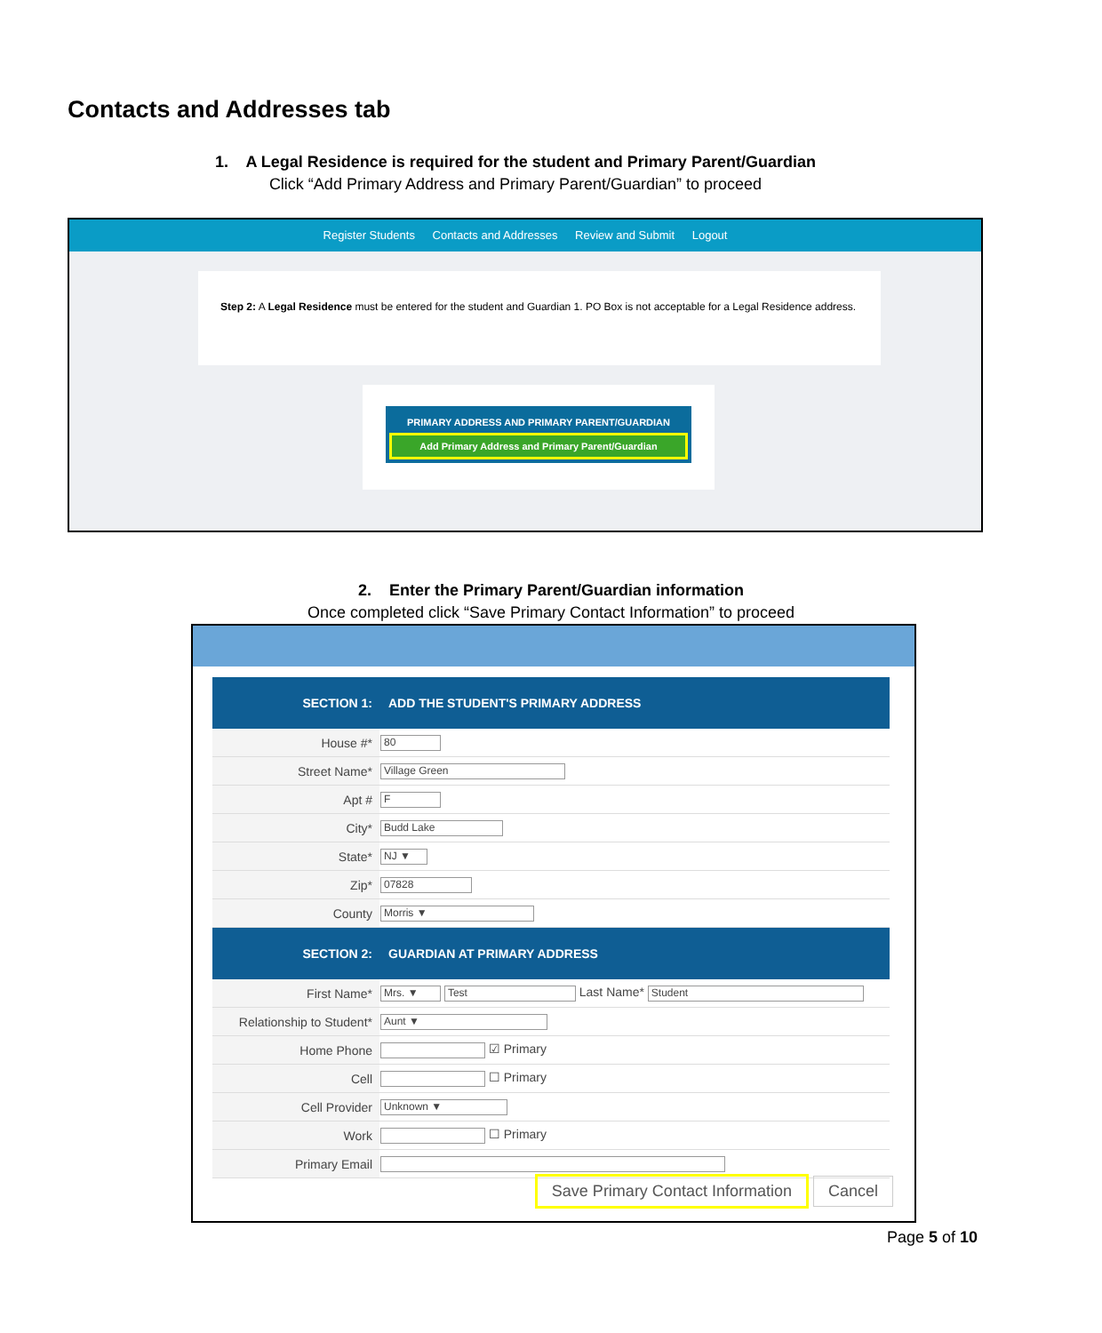Contacts and Addresses tab
1. A Legal Residence is required for the student and Primary Parent/Guardian
Click “Add Primary Address and Primary Parent/Guardian” to proceed
Register Students Contacts and Addresses Review and Submit Logout
Step 2: A Legal Residence must be entered for the student and Guardian 1. PO Box is not acceptable for a Legal Residence address.
PRIMARY ADDRESS AND PRIMARY PARENT/GUARDIAN
Add Primary Address and Primary Parent/Guardian
2. Enter the Primary Parent/Guardian information
Once completed click “Save Primary Contact Information” to proceed
| SECTION 1: | ADD THE STUDENT'S PRIMARY ADDRESS |
| --- | --- |
| House #* | 80 |
| Street Name* | Village Green |
| Apt # | F |
| City* | Budd Lake |
| State* | NJ ▼ |
| Zip* | 07828 |
| County | Morris ▼ |
| SECTION 2: | GUARDIAN AT PRIMARY ADDRESS |
| First Name* | Mrs. ▼ Test Last Name* Student |
| Relationship to Student* | Aunt ▼ |
| Home Phone | ☑ Primary |
| Cell | ☐ Primary |
| Cell Provider | Unknown ▼ |
| Work | ☐ Primary |
| Primary Email | |
Save Primary Contact Information Cancel
Page 5 of 10